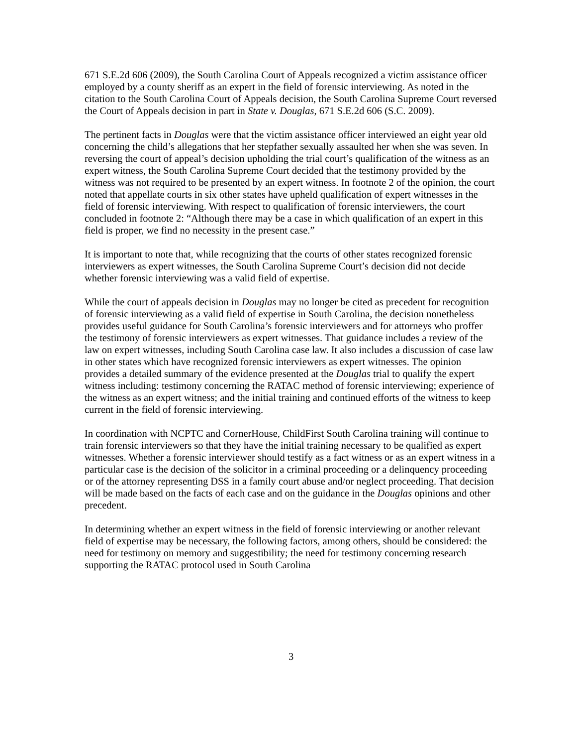671 S.E.2d 606 (2009), the South Carolina Court of Appeals recognized a victim assistance officer employed by a county sheriff as an expert in the field of forensic interviewing. As noted in the citation to the South Carolina Court of Appeals decision, the South Carolina Supreme Court reversed the Court of Appeals decision in part in State v. Douglas, 671 S.E.2d 606 (S.C. 2009).
The pertinent facts in Douglas were that the victim assistance officer interviewed an eight year old concerning the child’s allegations that her stepfather sexually assaulted her when she was seven. In reversing the court of appeal’s decision upholding the trial court’s qualification of the witness as an expert witness, the South Carolina Supreme Court decided that the testimony provided by the witness was not required to be presented by an expert witness. In footnote 2 of the opinion, the court noted that appellate courts in six other states have upheld qualification of expert witnesses in the field of forensic interviewing. With respect to qualification of forensic interviewers, the court concluded in footnote 2: “Although there may be a case in which qualification of an expert in this field is proper, we find no necessity in the present case.”
It is important to note that, while recognizing that the courts of other states recognized forensic interviewers as expert witnesses, the South Carolina Supreme Court’s decision did not decide whether forensic interviewing was a valid field of expertise.
While the court of appeals decision in Douglas may no longer be cited as precedent for recognition of forensic interviewing as a valid field of expertise in South Carolina, the decision nonetheless provides useful guidance for South Carolina’s forensic interviewers and for attorneys who proffer the testimony of forensic interviewers as expert witnesses. That guidance includes a review of the law on expert witnesses, including South Carolina case law. It also includes a discussion of case law in other states which have recognized forensic interviewers as expert witnesses. The opinion provides a detailed summary of the evidence presented at the Douglas trial to qualify the expert witness including: testimony concerning the RATAC method of forensic interviewing; experience of the witness as an expert witness; and the initial training and continued efforts of the witness to keep current in the field of forensic interviewing.
In coordination with NCPTC and CornerHouse, ChildFirst South Carolina training will continue to train forensic interviewers so that they have the initial training necessary to be qualified as expert witnesses. Whether a forensic interviewer should testify as a fact witness or as an expert witness in a particular case is the decision of the solicitor in a criminal proceeding or a delinquency proceeding or of the attorney representing DSS in a family court abuse and/or neglect proceeding. That decision will be made based on the facts of each case and on the guidance in the Douglas opinions and other precedent.
In determining whether an expert witness in the field of forensic interviewing or another relevant field of expertise may be necessary, the following factors, among others, should be considered: the need for testimony on memory and suggestibility; the need for testimony concerning research supporting the RATAC protocol used in South Carolina
3